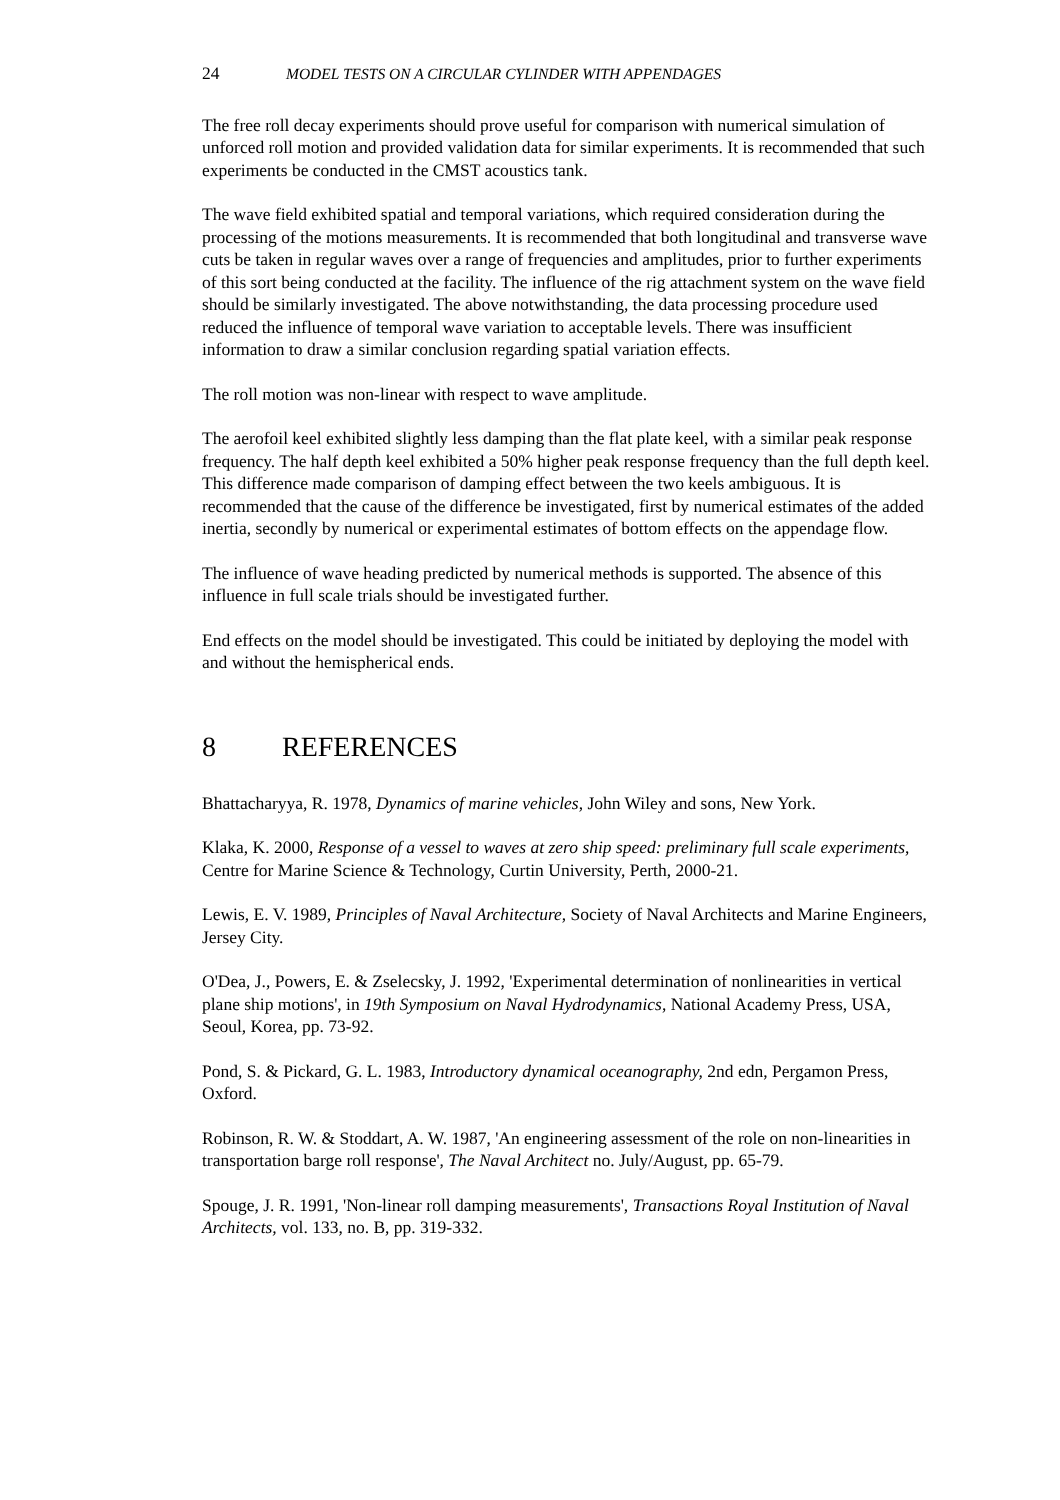24 MODEL TESTS ON A CIRCULAR CYLINDER WITH APPENDAGES
The free roll decay experiments should prove useful for comparison with numerical simulation of unforced roll motion and provided validation data for similar experiments. It is recommended that such experiments be conducted in the CMST acoustics tank.
The wave field exhibited spatial and temporal variations, which required consideration during the processing of the motions measurements. It is recommended that both longitudinal and transverse wave cuts be taken in regular waves over a range of frequencies and amplitudes, prior to further experiments of this sort being conducted at the facility. The influence of the rig attachment system on the wave field should be similarly investigated. The above notwithstanding, the data processing procedure used reduced the influence of temporal wave variation to acceptable levels. There was insufficient information to draw a similar conclusion regarding spatial variation effects.
The roll motion was non-linear with respect to wave amplitude.
The aerofoil keel exhibited slightly less damping than the flat plate keel, with a similar peak response frequency. The half depth keel exhibited a 50% higher peak response frequency than the full depth keel. This difference made comparison of damping effect between the two keels ambiguous. It is recommended that the cause of the difference be investigated, first by numerical estimates of the added inertia, secondly by numerical or experimental estimates of bottom effects on the appendage flow.
The influence of wave heading predicted by numerical methods is supported. The absence of this influence in full scale trials should be investigated further.
End effects on the model should be investigated. This could be initiated by deploying the model with and without the hemispherical ends.
8 REFERENCES
Bhattacharyya, R. 1978, Dynamics of marine vehicles, John Wiley and sons, New York.
Klaka, K. 2000, Response of a vessel to waves at zero ship speed: preliminary full scale experiments, Centre for Marine Science & Technology, Curtin University, Perth, 2000-21.
Lewis, E. V. 1989, Principles of Naval Architecture, Society of Naval Architects and Marine Engineers, Jersey City.
O'Dea, J., Powers, E. & Zselecsky, J. 1992, 'Experimental determination of nonlinearities in vertical plane ship motions', in 19th Symposium on Naval Hydrodynamics, National Academy Press, USA, Seoul, Korea, pp. 73-92.
Pond, S. & Pickard, G. L. 1983, Introductory dynamical oceanography, 2nd edn, Pergamon Press, Oxford.
Robinson, R. W. & Stoddart, A. W. 1987, 'An engineering assessment of the role on non-linearities in transportation barge roll response', The Naval Architect no. July/August, pp. 65-79.
Spouge, J. R. 1991, 'Non-linear roll damping measurements', Transactions Royal Institution of Naval Architects, vol. 133, no. B, pp. 319-332.